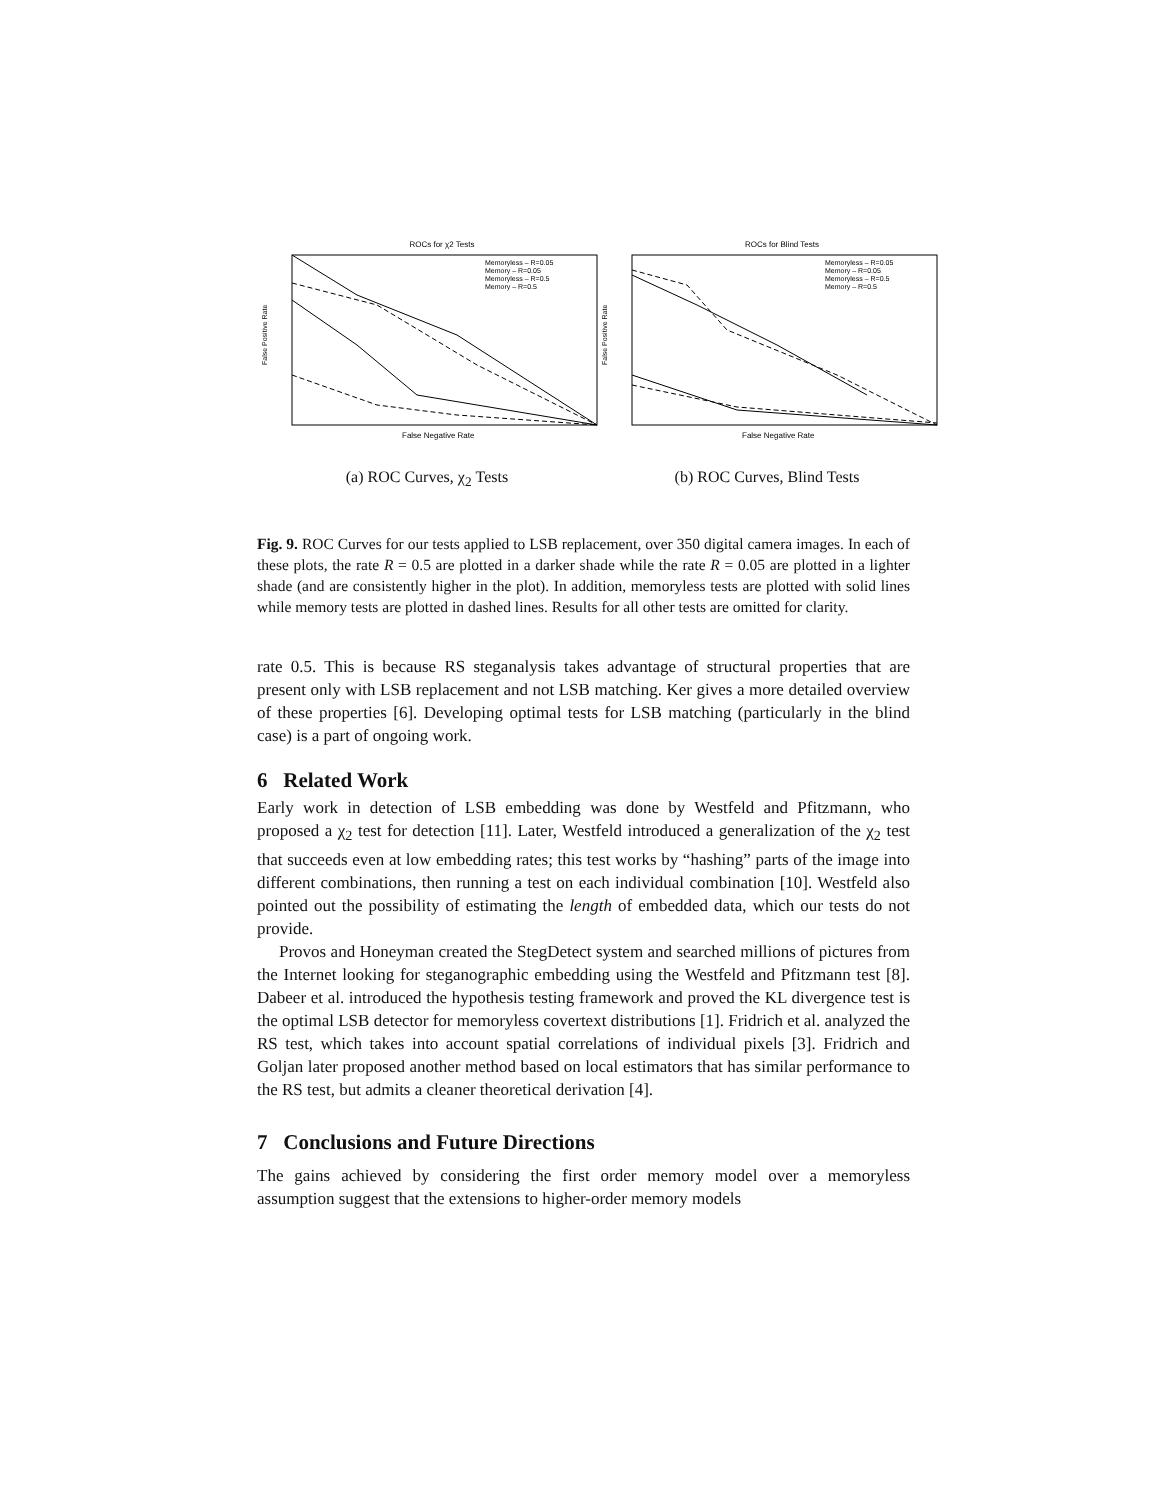ROCs for χ2 Tests
False Positive Rate
Memoryless – R=0.05
Memory – R=0.05
Memoryless – R=0.5
Memory – R=0.5
False Negative Rate
(a) ROC Curves, χ<sub>2</sub> Tests
ROCs for Blind Tests
False Positive Rate
Memoryless – R=0.05
Memory – R=0.05
Memoryless – R=0.5
Memory – R=0.5
False Negative Rate
(b) ROC Curves, Blind Tests
Fig. 9. ROC Curves for our tests applied to LSB replacement, over 350 digital camera images. In each of these plots, the rate R = 0.5 are plotted in a darker shade while the rate R = 0.05 are plotted in a lighter shade (and are consistently higher in the plot). In addition, memoryless tests are plotted with solid lines while memory tests are plotted in dashed lines. Results for all other tests are omitted for clarity.
rate 0.5. This is because RS steganalysis takes advantage of structural properties that are present only with LSB replacement and not LSB matching. Ker gives a more detailed overview of these properties [6]. Developing optimal tests for LSB matching (particularly in the blind case) is a part of ongoing work.
6 Related Work
Early work in detection of LSB embedding was done by Westfeld and Pfitzmann, who proposed a χ<sub>2</sub> test for detection [11]. Later, Westfeld introduced a generalization of the χ<sub>2</sub> test that succeeds even at low embedding rates; this test works by “hashing” parts of the image into different combinations, then running a test on each individual combination [10]. Westfeld also pointed out the possibility of estimating the length of embedded data, which our tests do not provide.
Provos and Honeyman created the StegDetect system and searched millions of pictures from the Internet looking for steganographic embedding using the Westfeld and Pfitzmann test [8]. Dabeer et al. introduced the hypothesis testing framework and proved the KL divergence test is the optimal LSB detector for memoryless covertext distributions [1]. Fridrich et al. analyzed the RS test, which takes into account spatial correlations of individual pixels [3]. Fridrich and Goljan later proposed another method based on local estimators that has similar performance to the RS test, but admits a cleaner theoretical derivation [4].
7 Conclusions and Future Directions
The gains achieved by considering the first order memory model over a memoryless assumption suggest that the extensions to higher-order memory models